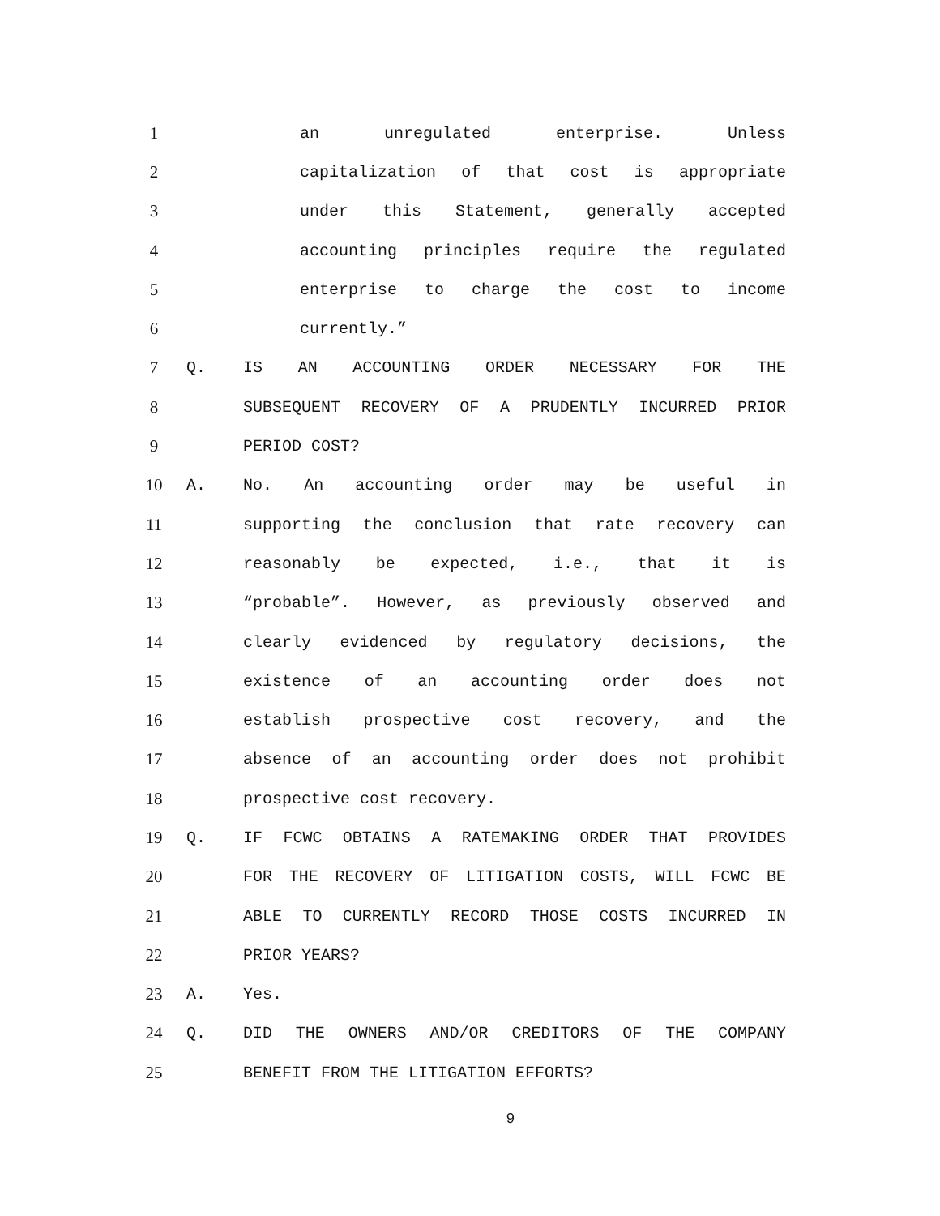1 an unregulated enterprise. Unless
2 capitalization of that cost is appropriate
3 under this Statement, generally accepted
4 accounting principles require the regulated
5 enterprise to charge the cost to income
6 currently.”
7 Q. IS AN ACCOUNTING ORDER NECESSARY FOR THE
8 SUBSEQUENT RECOVERY OF A PRUDENTLY INCURRED PRIOR
9 PERIOD COST?
10 A. No. An accounting order may be useful in
11 supporting the conclusion that rate recovery can
12 reasonably be expected, i.e., that it is
13 “probable”. However, as previously observed and
14 clearly evidenced by regulatory decisions, the
15 existence of an accounting order does not
16 establish prospective cost recovery, and the
17 absence of an accounting order does not prohibit
18 prospective cost recovery.
19 Q. IF FCWC OBTAINS A RATEMAKING ORDER THAT PROVIDES
20 FOR THE RECOVERY OF LITIGATION COSTS, WILL FCWC BE
21 ABLE TO CURRENTLY RECORD THOSE COSTS INCURRED IN
22 PRIOR YEARS?
23 A. Yes.
24 Q. DID THE OWNERS AND/OR CREDITORS OF THE COMPANY
25 BENEFIT FROM THE LITIGATION EFFORTS?
9